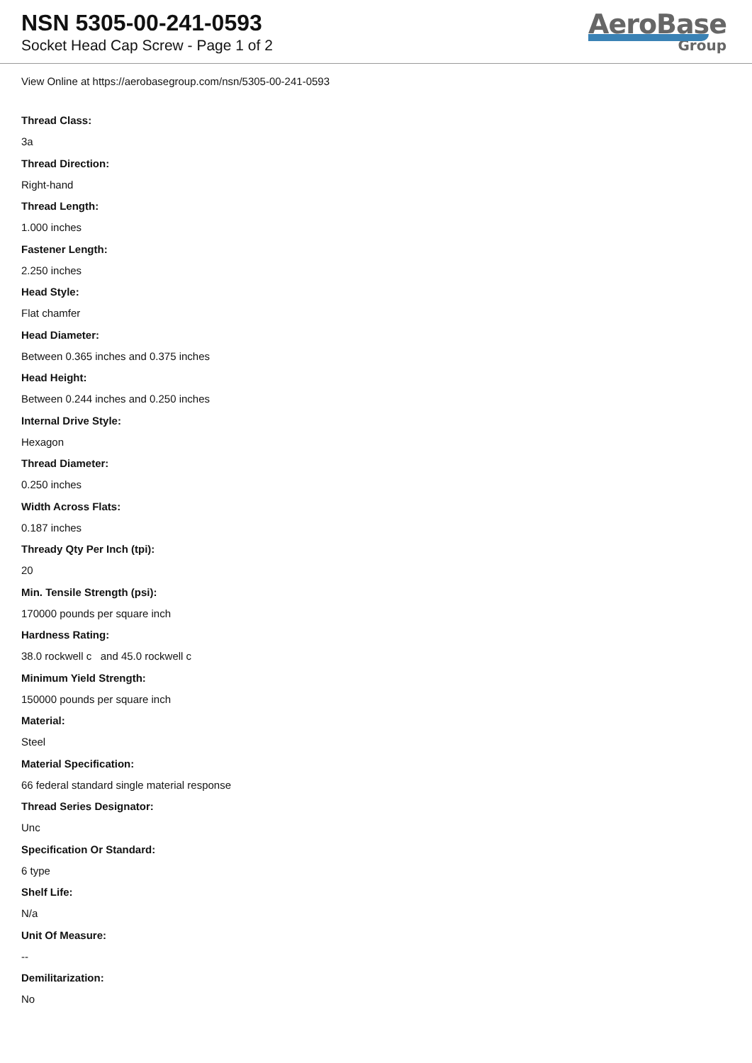NSN 5305-00-241-0593
Socket Head Cap Screw - Page 1 of 2
AeroBase
Group
View Online at https://aerobasegroup.com/nsn/5305-00-241-0593
Thread Class:
3a
Thread Direction:
Right-hand
Thread Length:
1.000 inches
Fastener Length:
2.250 inches
Head Style:
Flat chamfer
Head Diameter:
Between 0.365 inches and 0.375 inches
Head Height:
Between 0.244 inches and 0.250 inches
Internal Drive Style:
Hexagon
Thread Diameter:
0.250 inches
Width Across Flats:
0.187 inches
Thready Qty Per Inch (tpi):
20
Min. Tensile Strength (psi):
170000 pounds per square inch
Hardness Rating:
38.0 rockwell c and 45.0 rockwell c
Minimum Yield Strength:
150000 pounds per square inch
Material:
Steel
Material Specification:
66 federal standard single material response
Thread Series Designator:
Unc
Specification Or Standard:
6 type
Shelf Life:
N/a
Unit Of Measure:
--
Demilitarization:
No